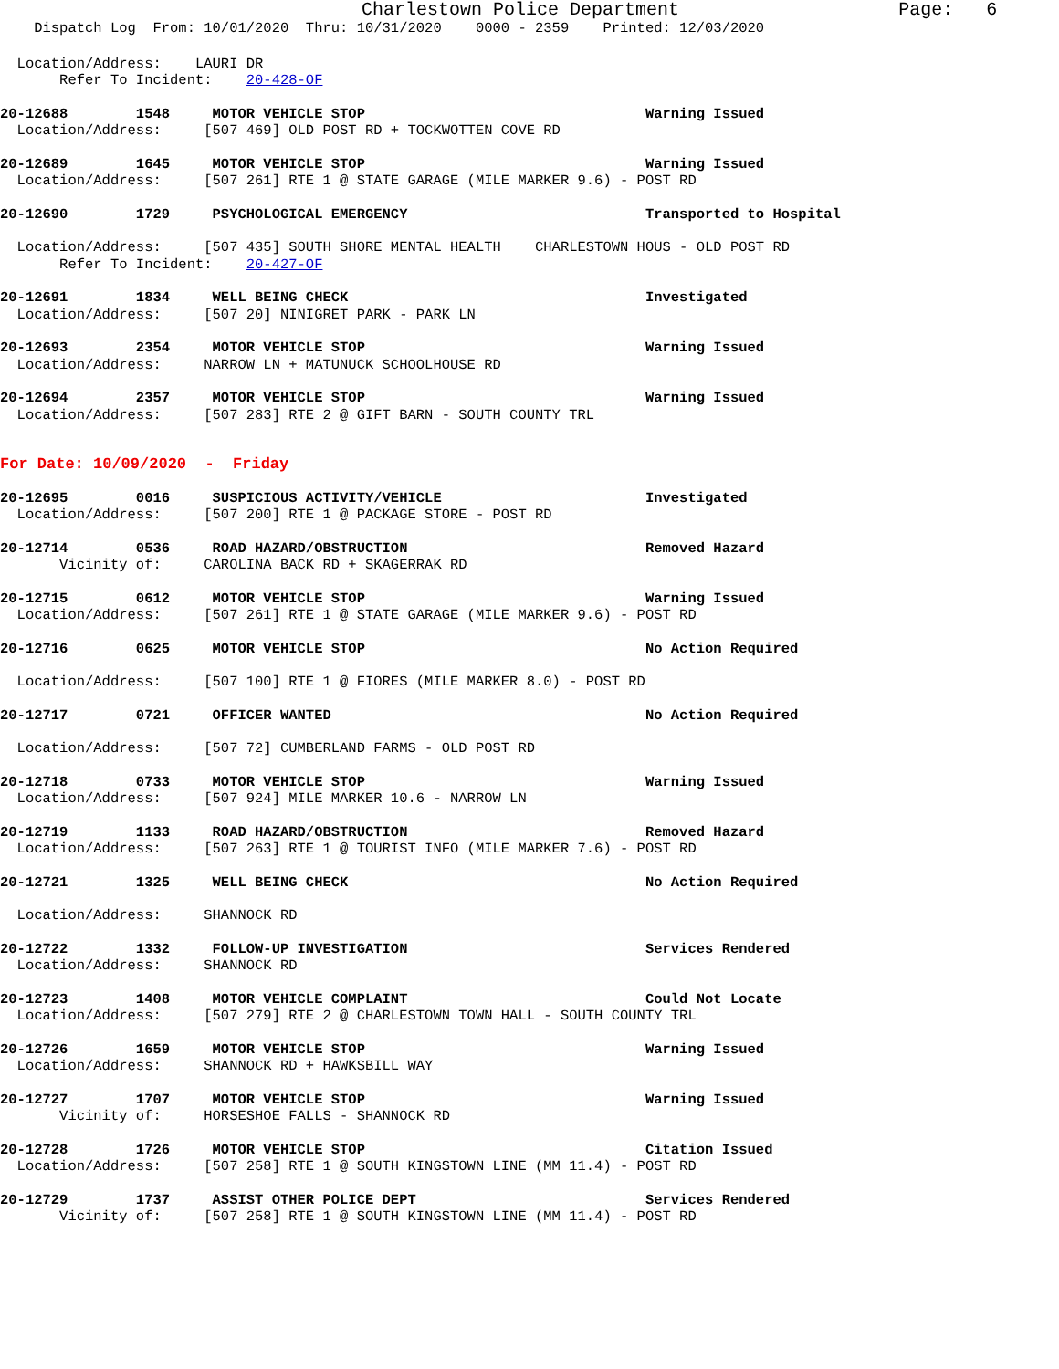Charlestown Police Department Page: 6
Dispatch Log From: 10/01/2020 Thru: 10/31/2020 0000 - 2359 Printed: 12/03/2020
Location/Address: LAURI DR
Refer To Incident: 20-428-OF
20-12688 1548 MOTOR VEHICLE STOP Warning Issued
Location/Address: [507 469] OLD POST RD + TOCKWOTTEN COVE RD
20-12689 1645 MOTOR VEHICLE STOP Warning Issued
Location/Address: [507 261] RTE 1 @ STATE GARAGE (MILE MARKER 9.6) - POST RD
20-12690 1729 PSYCHOLOGICAL EMERGENCY Transported to Hospital
Location/Address: [507 435] SOUTH SHORE MENTAL HEALTH CHARLESTOWN HOUS - OLD POST RD
Refer To Incident: 20-427-OF
20-12691 1834 WELL BEING CHECK Investigated
Location/Address: [507 20] NINIGRET PARK - PARK LN
20-12693 2354 MOTOR VEHICLE STOP Warning Issued
Location/Address: NARROW LN + MATUNUCK SCHOOLHOUSE RD
20-12694 2357 MOTOR VEHICLE STOP Warning Issued
Location/Address: [507 283] RTE 2 @ GIFT BARN - SOUTH COUNTY TRL
For Date: 10/09/2020 - Friday
20-12695 0016 SUSPICIOUS ACTIVITY/VEHICLE Investigated
Location/Address: [507 200] RTE 1 @ PACKAGE STORE - POST RD
20-12714 0536 ROAD HAZARD/OBSTRUCTION Removed Hazard
Vicinity of: CAROLINA BACK RD + SKAGERRAK RD
20-12715 0612 MOTOR VEHICLE STOP Warning Issued
Location/Address: [507 261] RTE 1 @ STATE GARAGE (MILE MARKER 9.6) - POST RD
20-12716 0625 MOTOR VEHICLE STOP No Action Required
Location/Address: [507 100] RTE 1 @ FIORES (MILE MARKER 8.0) - POST RD
20-12717 0721 OFFICER WANTED No Action Required
Location/Address: [507 72] CUMBERLAND FARMS - OLD POST RD
20-12718 0733 MOTOR VEHICLE STOP Warning Issued
Location/Address: [507 924] MILE MARKER 10.6 - NARROW LN
20-12719 1133 ROAD HAZARD/OBSTRUCTION Removed Hazard
Location/Address: [507 263] RTE 1 @ TOURIST INFO (MILE MARKER 7.6) - POST RD
20-12721 1325 WELL BEING CHECK No Action Required
Location/Address: SHANNOCK RD
20-12722 1332 FOLLOW-UP INVESTIGATION Services Rendered
Location/Address: SHANNOCK RD
20-12723 1408 MOTOR VEHICLE COMPLAINT Could Not Locate
Location/Address: [507 279] RTE 2 @ CHARLESTOWN TOWN HALL - SOUTH COUNTY TRL
20-12726 1659 MOTOR VEHICLE STOP Warning Issued
Location/Address: SHANNOCK RD + HAWKSBILL WAY
20-12727 1707 MOTOR VEHICLE STOP Warning Issued
Vicinity of: HORSESHOE FALLS - SHANNOCK RD
20-12728 1726 MOTOR VEHICLE STOP Citation Issued
Location/Address: [507 258] RTE 1 @ SOUTH KINGSTOWN LINE (MM 11.4) - POST RD
20-12729 1737 ASSIST OTHER POLICE DEPT Services Rendered
Vicinity of: [507 258] RTE 1 @ SOUTH KINGSTOWN LINE (MM 11.4) - POST RD